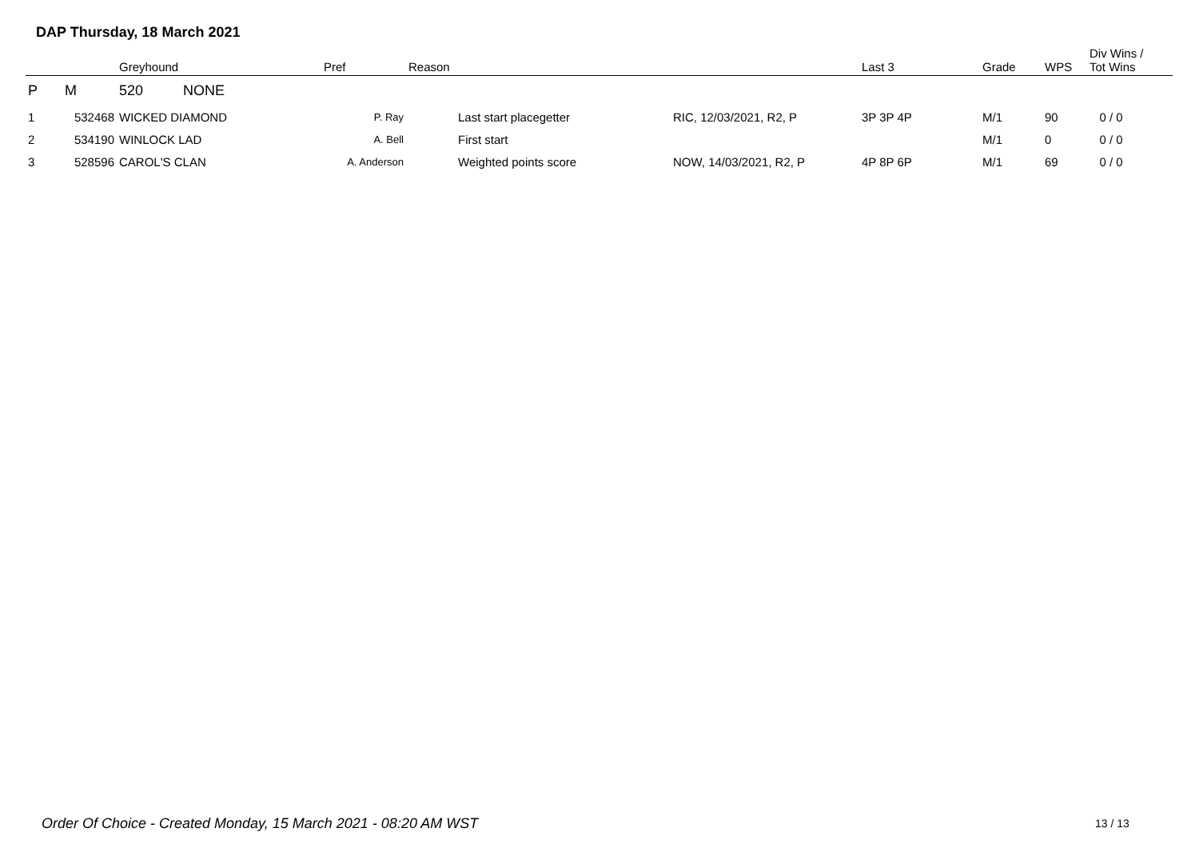DAP Thursday, 18 March 2021
| | | Greyhound | Pref | Reason | | Last 3 | Grade | WPS | Div Wins / Tot Wins |
| --- | --- | --- | --- | --- | --- | --- | --- | --- | --- |
| P | M | 520 NONE | | | | | | | |
| 1 | 532468 | WICKED DIAMOND | P. Ray | Last start placegetter | RIC, 12/03/2021, R2, P | 3P 3P 4P | M/1 | 90 | 0 / 0 |
| 2 | 534190 | WINLOCK LAD | A. Bell | First start | | | M/1 | 0 | 0 / 0 |
| 3 | 528596 | CAROL'S CLAN | A. Anderson | Weighted points score | NOW, 14/03/2021, R2, P | 4P 8P 6P | M/1 | 69 | 0 / 0 |
Order Of Choice - Created Monday, 15 March 2021 - 08:20 AM WST
13 / 13